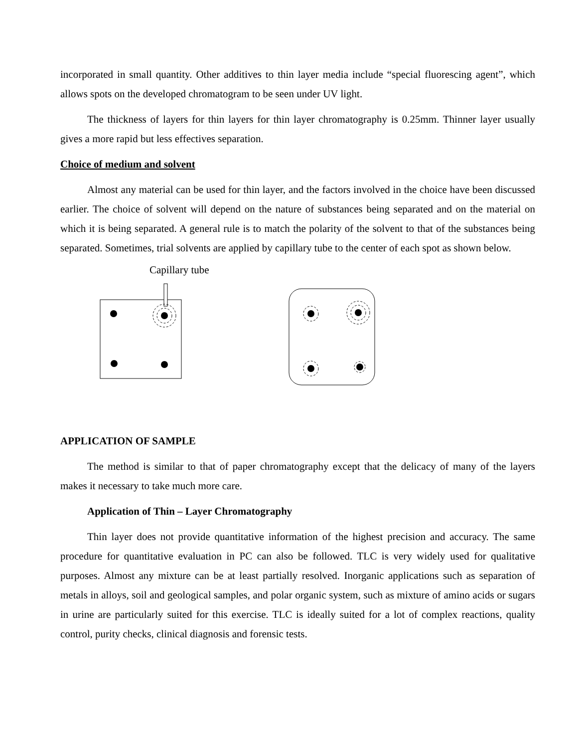incorporated in small quantity. Other additives to thin layer media include “special fluorescing agent”, which allows spots on the developed chromatogram to be seen under UV light.
The thickness of layers for thin layers for thin layer chromatography is 0.25mm. Thinner layer usually gives a more rapid but less effectives separation.
Choice of medium and solvent
Almost any material can be used for thin layer, and the factors involved in the choice have been discussed earlier. The choice of solvent will depend on the nature of substances being separated and on the material on which it is being separated. A general rule is to match the polarity of the solvent to that of the substances being separated. Sometimes, trial solvents are applied by capillary tube to the center of each spot as shown below.
Capillary tube
APPLICATION OF SAMPLE
The method is similar to that of paper chromatography except that the delicacy of many of the layers makes it necessary to take much more care.
Application of Thin – Layer Chromatography
Thin layer does not provide quantitative information of the highest precision and accuracy. The same procedure for quantitative evaluation in PC can also be followed. TLC is very widely used for qualitative purposes. Almost any mixture can be at least partially resolved. Inorganic applications such as separation of metals in alloys, soil and geological samples, and polar organic system, such as mixture of amino acids or sugars in urine are particularly suited for this exercise. TLC is ideally suited for a lot of complex reactions, quality control, purity checks, clinical diagnosis and forensic tests.